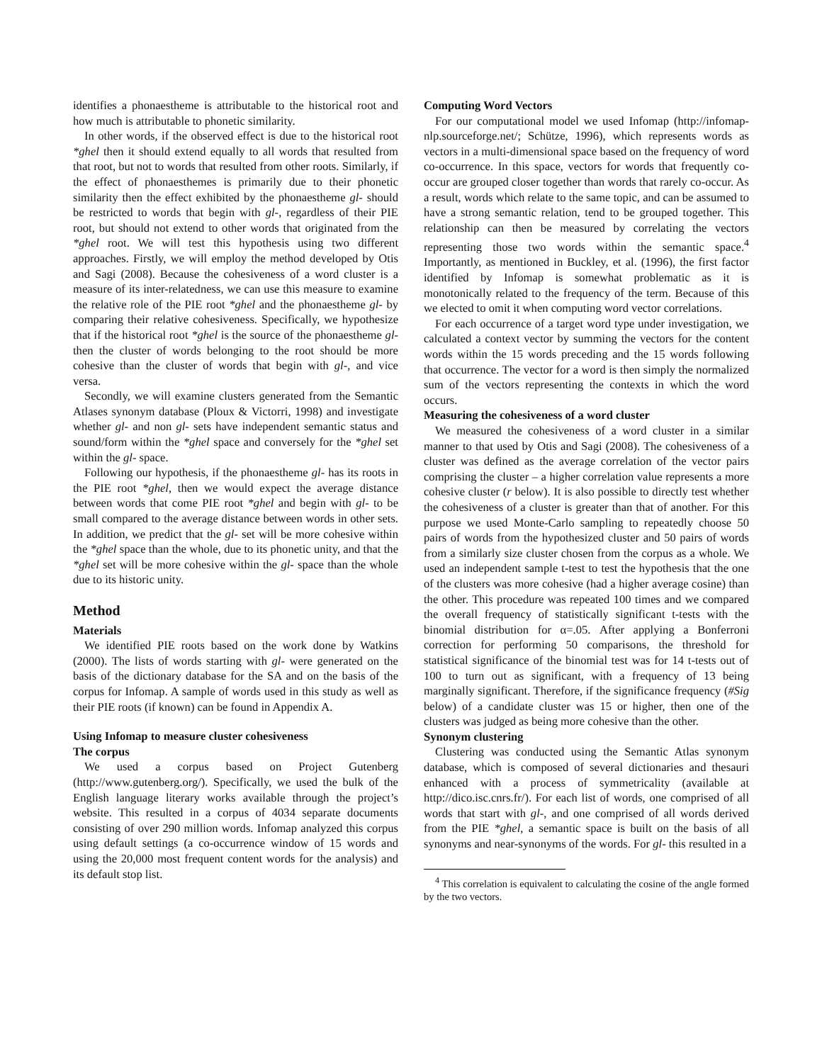identifies a phonaestheme is attributable to the historical root and how much is attributable to phonetic similarity.
In other words, if the observed effect is due to the historical root *ghel then it should extend equally to all words that resulted from that root, but not to words that resulted from other roots. Similarly, if the effect of phonaesthemes is primarily due to their phonetic similarity then the effect exhibited by the phonaestheme gl- should be restricted to words that begin with gl-, regardless of their PIE root, but should not extend to other words that originated from the *ghel root. We will test this hypothesis using two different approaches. Firstly, we will employ the method developed by Otis and Sagi (2008). Because the cohesiveness of a word cluster is a measure of its inter-relatedness, we can use this measure to examine the relative role of the PIE root *ghel and the phonaestheme gl- by comparing their relative cohesiveness. Specifically, we hypothesize that if the historical root *ghel is the source of the phonaestheme gl- then the cluster of words belonging to the root should be more cohesive than the cluster of words that begin with gl-, and vice versa.
Secondly, we will examine clusters generated from the Semantic Atlases synonym database (Ploux & Victorri, 1998) and investigate whether gl- and non gl- sets have independent semantic status and sound/form within the *ghel space and conversely for the *ghel set within the gl- space.
Following our hypothesis, if the phonaestheme gl- has its roots in the PIE root *ghel, then we would expect the average distance between words that come PIE root *ghel and begin with gl- to be small compared to the average distance between words in other sets. In addition, we predict that the gl- set will be more cohesive within the *ghel space than the whole, due to its phonetic unity, and that the *ghel set will be more cohesive within the gl- space than the whole due to its historic unity.
Method
Materials
We identified PIE roots based on the work done by Watkins (2000). The lists of words starting with gl- were generated on the basis of the dictionary database for the SA and on the basis of the corpus for Infomap. A sample of words used in this study as well as their PIE roots (if known) can be found in Appendix A.
Using Infomap to measure cluster cohesiveness
The corpus
We used a corpus based on Project Gutenberg (http://www.gutenberg.org/). Specifically, we used the bulk of the English language literary works available through the project’s website. This resulted in a corpus of 4034 separate documents consisting of over 290 million words. Infomap analyzed this corpus using default settings (a co-occurrence window of 15 words and using the 20,000 most frequent content words for the analysis) and its default stop list.
Computing Word Vectors
For our computational model we used Infomap (http://infomap-nlp.sourceforge.net/; Schütze, 1996), which represents words as vectors in a multi-dimensional space based on the frequency of word co-occurrence. In this space, vectors for words that frequently co-occur are grouped closer together than words that rarely co-occur. As a result, words which relate to the same topic, and can be assumed to have a strong semantic relation, tend to be grouped together. This relationship can then be measured by correlating the vectors representing those two words within the semantic space.<sup>4</sup> Importantly, as mentioned in Buckley, et al. (1996), the first factor identified by Infomap is somewhat problematic as it is monotonically related to the frequency of the term. Because of this we elected to omit it when computing word vector correlations.
For each occurrence of a target word type under investigation, we calculated a context vector by summing the vectors for the content words within the 15 words preceding and the 15 words following that occurrence. The vector for a word is then simply the normalized sum of the vectors representing the contexts in which the word occurs.
Measuring the cohesiveness of a word cluster
We measured the cohesiveness of a word cluster in a similar manner to that used by Otis and Sagi (2008). The cohesiveness of a cluster was defined as the average correlation of the vector pairs comprising the cluster – a higher correlation value represents a more cohesive cluster (r below). It is also possible to directly test whether the cohesiveness of a cluster is greater than that of another. For this purpose we used Monte-Carlo sampling to repeatedly choose 50 pairs of words from the hypothesized cluster and 50 pairs of words from a similarly size cluster chosen from the corpus as a whole. We used an independent sample t-test to test the hypothesis that the one of the clusters was more cohesive (had a higher average cosine) than the other. This procedure was repeated 100 times and we compared the overall frequency of statistically significant t-tests with the binomial distribution for α=.05. After applying a Bonferroni correction for performing 50 comparisons, the threshold for statistical significance of the binomial test was for 14 t-tests out of 100 to turn out as significant, with a frequency of 13 being marginally significant. Therefore, if the significance frequency (#Sig below) of a candidate cluster was 15 or higher, then one of the clusters was judged as being more cohesive than the other.
Synonym clustering
Clustering was conducted using the Semantic Atlas synonym database, which is composed of several dictionaries and thesauri enhanced with a process of symmetricality (available at http://dico.isc.cnrs.fr/). For each list of words, one comprised of all words that start with gl-, and one comprised of all words derived from the PIE *ghel, a semantic space is built on the basis of all synonyms and near-synonyms of the words. For gl- this resulted in a
<sup>4</sup> This correlation is equivalent to calculating the cosine of the angle formed by the two vectors.